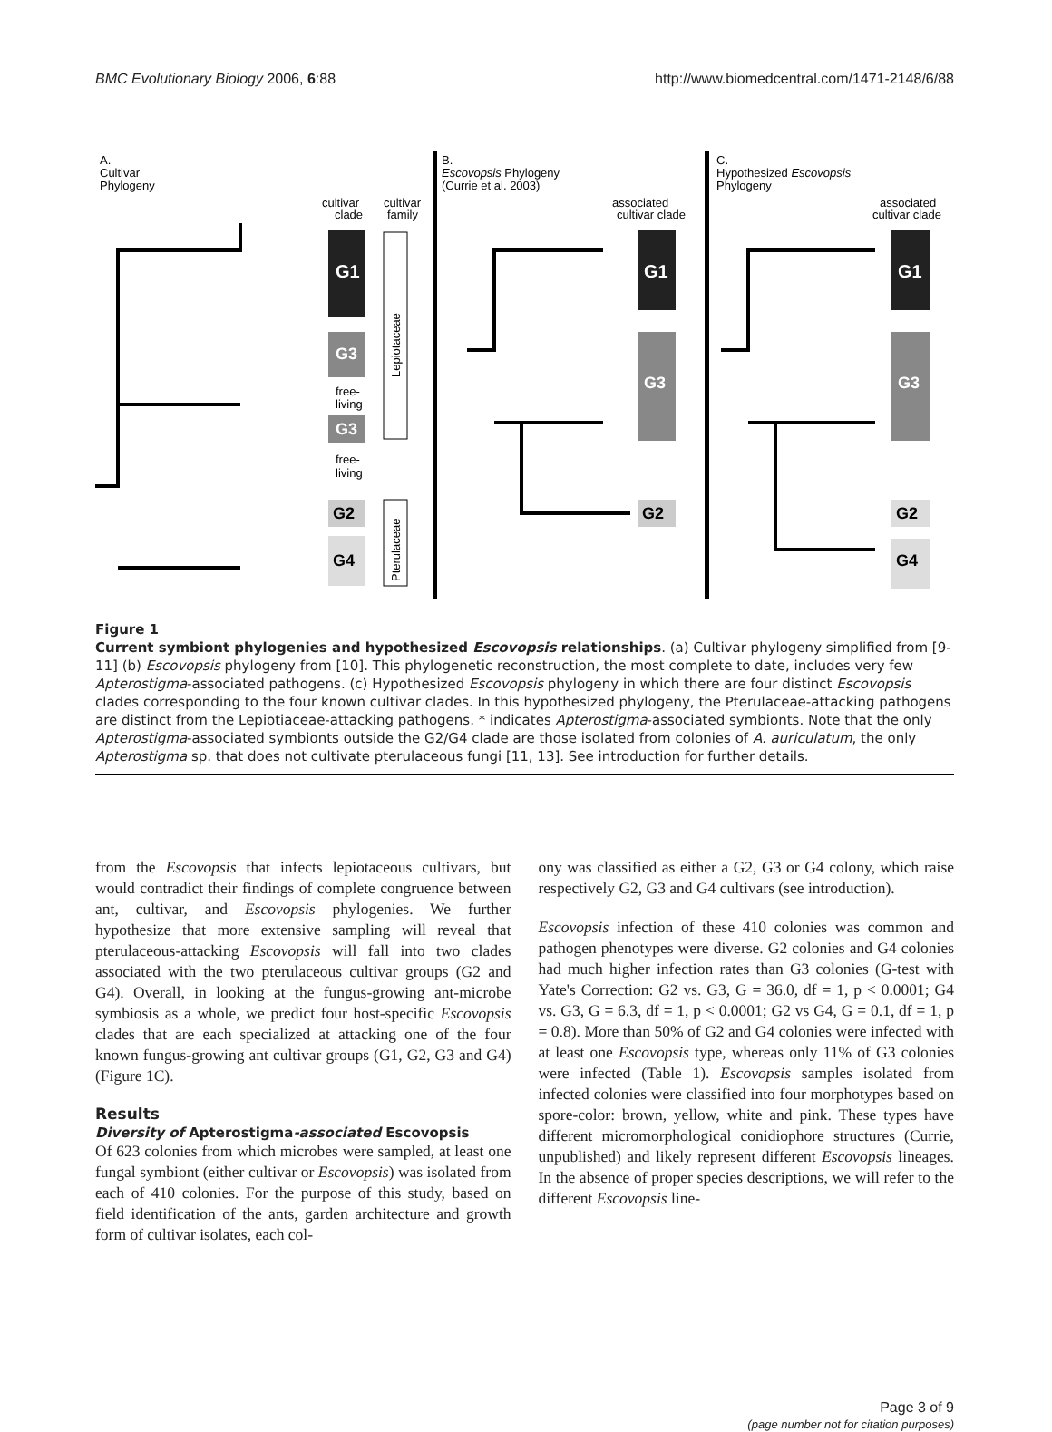BMC Evolutionary Biology 2006, 6:88 http://www.biomedcentral.com/1471-2148/6/88
A.
Cultivar
Phylogeny
cultivar
clade
cultivar
family
G1
G3
free-
living
G3
free-
living
G2
G4
Lepiotaceae
Pterulaceae
B.
Escovopsis Phylogeny
(Currie et al. 2003)
associated
cultivar clade
G1
G3
G2
C.
Hypothesized Escovopsis
Phylogeny
associated
cultivar clade
G1
G3
G2
G4
Figure 1
Current symbiont phylogenies and hypothesized Escovopsis relationships. (a) Cultivar phylogeny simplified from [9-11] (b) Escovopsis phylogeny from [10]. This phylogenetic reconstruction, the most complete to date, includes very few Apterostigma-associated pathogens. (c) Hypothesized Escovopsis phylogeny in which there are four distinct Escovopsis clades corresponding to the four known cultivar clades. In this hypothesized phylogeny, the Pterulaceae-attacking pathogens are distinct from the Lepiotiaceae-attacking pathogens. * indicates Apterostigma-associated symbionts. Note that the only Apterostigma-associated symbionts outside the G2/G4 clade are those isolated from colonies of A. auriculatum, the only Apterostigma sp. that does not cultivate pterulaceous fungi [11, 13]. See introduction for further details.
from the Escovopsis that infects lepiotaceous cultivars, but would contradict their findings of complete congruence between ant, cultivar, and Escovopsis phylogenies. We further hypothesize that more extensive sampling will reveal that pterulaceous-attacking Escovopsis will fall into two clades associated with the two pterulaceous cultivar groups (G2 and G4). Overall, in looking at the fungus-growing ant-microbe symbiosis as a whole, we predict four host-specific Escovopsis clades that are each specialized at attacking one of the four known fungus-growing ant cultivar groups (G1, G2, G3 and G4) (Figure 1C).
Results
Diversity of Apterostigma-associated Escovopsis
Of 623 colonies from which microbes were sampled, at least one fungal symbiont (either cultivar or Escovopsis) was isolated from each of 410 colonies. For the purpose of this study, based on field identification of the ants, garden architecture and growth form of cultivar isolates, each col-
ony was classified as either a G2, G3 or G4 colony, which raise respectively G2, G3 and G4 cultivars (see introduction).
Escovopsis infection of these 410 colonies was common and pathogen phenotypes were diverse. G2 colonies and G4 colonies had much higher infection rates than G3 colonies (G-test with Yate's Correction: G2 vs. G3, G = 36.0, df = 1, p < 0.0001; G4 vs. G3, G = 6.3, df = 1, p < 0.0001; G2 vs G4, G = 0.1, df = 1, p = 0.8). More than 50% of G2 and G4 colonies were infected with at least one Escovopsis type, whereas only 11% of G3 colonies were infected (Table 1). Escovopsis samples isolated from infected colonies were classified into four morphotypes based on spore-color: brown, yellow, white and pink. These types have different micromorphological conidiophore structures (Currie, unpublished) and likely represent different Escovopsis lineages. In the absence of proper species descriptions, we will refer to the different Escovopsis line-
Page 3 of 9
(page number not for citation purposes)